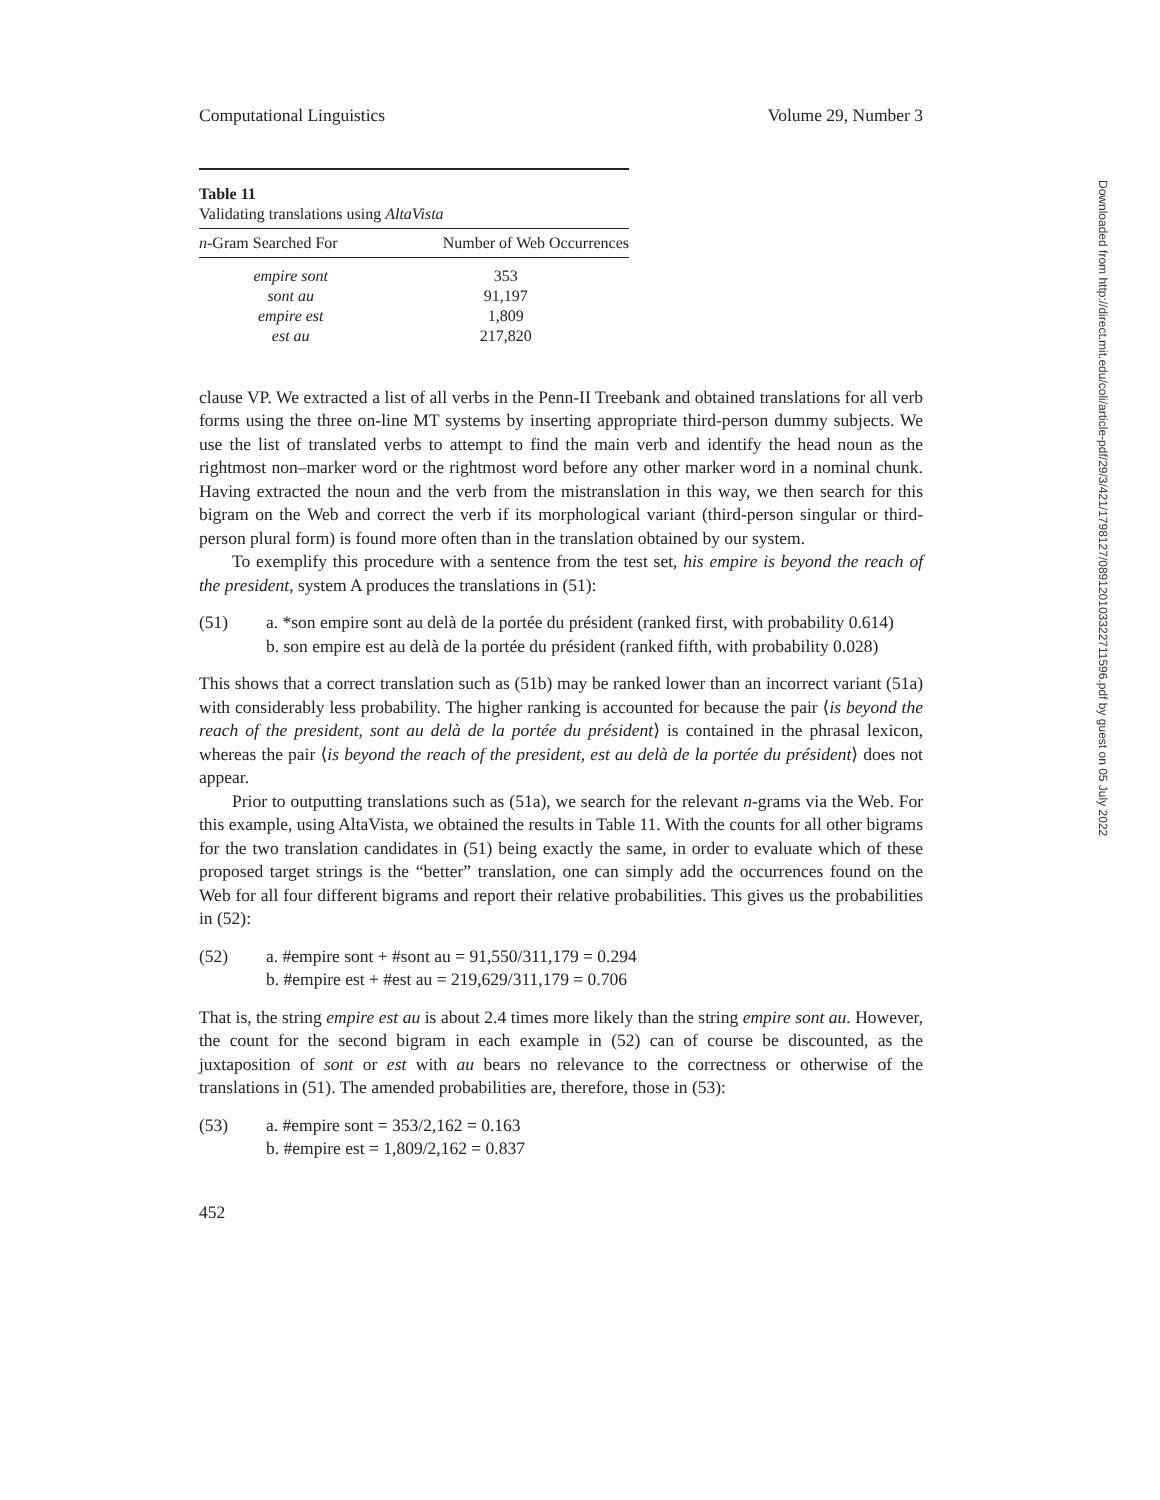Computational Linguistics Volume 29, Number 3
Table 11
Validating translations using AltaVista
| n -Gram Searched For | Number of Web Occurrences |
| --- | --- |
| empire sont | 353 |
| sont au | 91,197 |
| empire est | 1,809 |
| est au | 217,820 |
clause VP. We extracted a list of all verbs in the Penn-II Treebank and obtained translations for all verb forms using the three on-line MT systems by inserting appropriate third-person dummy subjects. We use the list of translated verbs to attempt to find the main verb and identify the head noun as the rightmost non–marker word or the rightmost word before any other marker word in a nominal chunk. Having extracted the noun and the verb from the mistranslation in this way, we then search for this bigram on the Web and correct the verb if its morphological variant (third-person singular or third-person plural form) is found more often than in the translation obtained by our system.
To exemplify this procedure with a sentence from the test set, his empire is beyond the reach of the president, system A produces the translations in (51):
(51) a. *son empire sont au delà de la portée du président (ranked first, with probability 0.614)
b. son empire est au delà de la portée du président (ranked fifth, with probability 0.028)
This shows that a correct translation such as (51b) may be ranked lower than an incorrect variant (51a) with considerably less probability. The higher ranking is accounted for because the pair ⟨is beyond the reach of the president, sont au delà de la portée du président⟩ is contained in the phrasal lexicon, whereas the pair ⟨is beyond the reach of the president, est au delà de la portée du président⟩ does not appear.
Prior to outputting translations such as (51a), we search for the relevant n-grams via the Web. For this example, using AltaVista, we obtained the results in Table 11. With the counts for all other bigrams for the two translation candidates in (51) being exactly the same, in order to evaluate which of these proposed target strings is the “better” translation, one can simply add the occurrences found on the Web for all four different bigrams and report their relative probabilities. This gives us the probabilities in (52):
(52) a. #empire sont + #sont au = 91,550/311,179 = 0.294
b. #empire est + #est au = 219,629/311,179 = 0.706
That is, the string empire est au is about 2.4 times more likely than the string empire sont au. However, the count for the second bigram in each example in (52) can of course be discounted, as the juxtaposition of sont or est with au bears no relevance to the correctness or otherwise of the translations in (51). The amended probabilities are, therefore, those in (53):
(53) a. #empire sont = 353/2,162 = 0.163
b. #empire est = 1,809/2,162 = 0.837
452
Downloaded from http://direct.mit.edu/coli/article-pdf/29/3/421/1798127/089120103322711596.pdf by guest on 05 July 2022